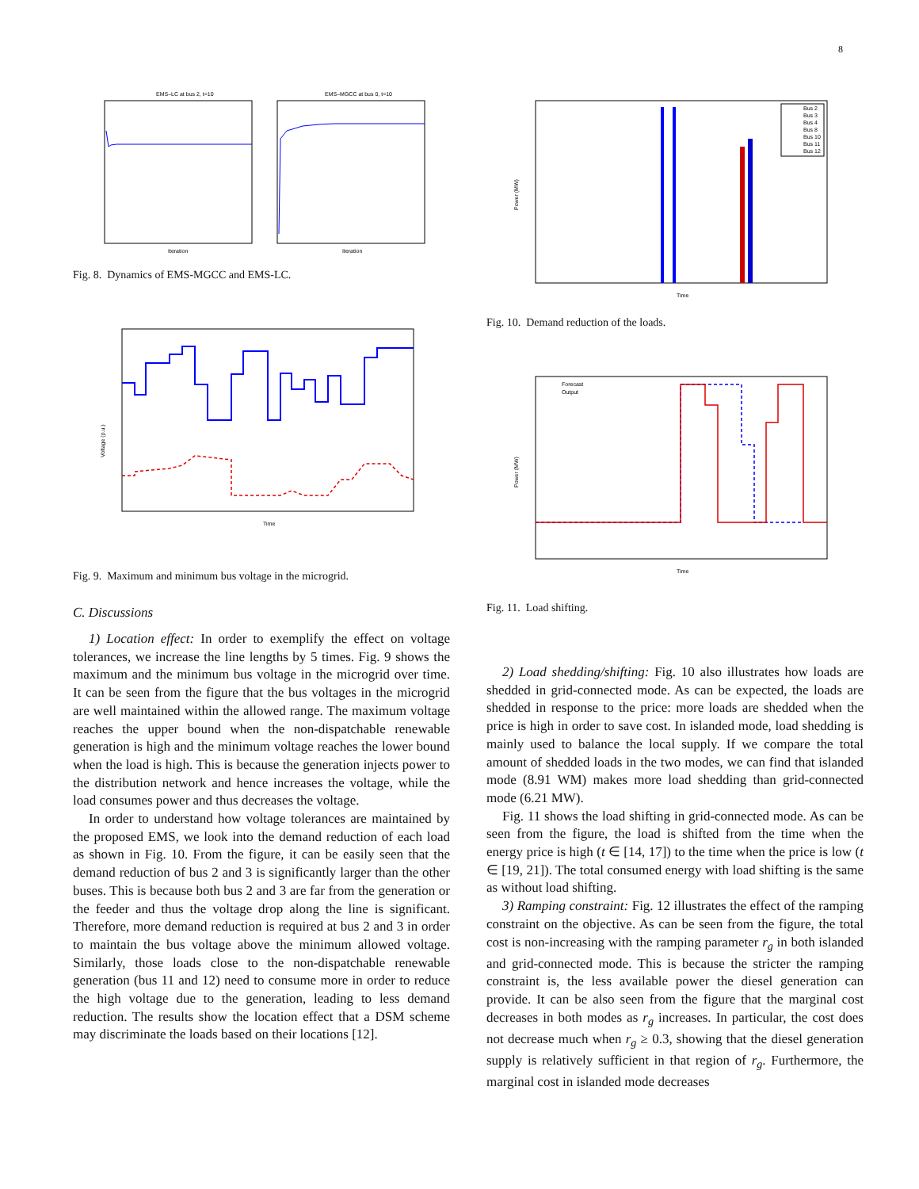8
EMS–LC at bus 2, t=10
Iteration
EMS–MGCC at bus 0, t=10
Iteration
Fig. 8. Dynamics of EMS-MGCC and EMS-LC.
Voltage (p.u.)
Time
Fig. 9. Maximum and minimum bus voltage in the microgrid.
C. Discussions
1) Location effect: In order to exemplify the effect on voltage tolerances, we increase the line lengths by 5 times. Fig. 9 shows the maximum and the minimum bus voltage in the microgrid over time. It can be seen from the figure that the bus voltages in the microgrid are well maintained within the allowed range. The maximum voltage reaches the upper bound when the non-dispatchable renewable generation is high and the minimum voltage reaches the lower bound when the load is high. This is because the generation injects power to the distribution network and hence increases the voltage, while the load consumes power and thus decreases the voltage.
In order to understand how voltage tolerances are maintained by the proposed EMS, we look into the demand reduction of each load as shown in Fig. 10. From the figure, it can be easily seen that the demand reduction of bus 2 and 3 is significantly larger than the other buses. This is because both bus 2 and 3 are far from the generation or the feeder and thus the voltage drop along the line is significant. Therefore, more demand reduction is required at bus 2 and 3 in order to maintain the bus voltage above the minimum allowed voltage. Similarly, those loads close to the non-dispatchable renewable generation (bus 11 and 12) need to consume more in order to reduce the high voltage due to the generation, leading to less demand reduction. The results show the location effect that a DSM scheme may discriminate the loads based on their locations [12].
Bus 2
Bus 3
Bus 4
Bus 8
Bus 10
Bus 11
Bus 12
Power (MW)
Time
Fig. 10. Demand reduction of the loads.
Forecast
Output
Power (MW)
Time
Fig. 11. Load shifting.
2) Load shedding/shifting: Fig. 10 also illustrates how loads are shedded in grid-connected mode. As can be expected, the loads are shedded in response to the price: more loads are shedded when the price is high in order to save cost. In islanded mode, load shedding is mainly used to balance the local supply. If we compare the total amount of shedded loads in the two modes, we can find that islanded mode (8.91 WM) makes more load shedding than grid-connected mode (6.21 MW).
Fig. 11 shows the load shifting in grid-connected mode. As can be seen from the figure, the load is shifted from the time when the energy price is high (t ∈ [14, 17]) to the time when the price is low (t ∈ [19, 21]). The total consumed energy with load shifting is the same as without load shifting.
3) Ramping constraint: Fig. 12 illustrates the effect of the ramping constraint on the objective. As can be seen from the figure, the total cost is non-increasing with the ramping parameter r<sub>g</sub> in both islanded and grid-connected mode. This is because the stricter the ramping constraint is, the less available power the diesel generation can provide. It can be also seen from the figure that the marginal cost decreases in both modes as r<sub>g</sub> increases. In particular, the cost does not decrease much when r<sub>g</sub> ≥ 0.3, showing that the diesel generation supply is relatively sufficient in that region of r<sub>g</sub>. Furthermore, the marginal cost in islanded mode decreases